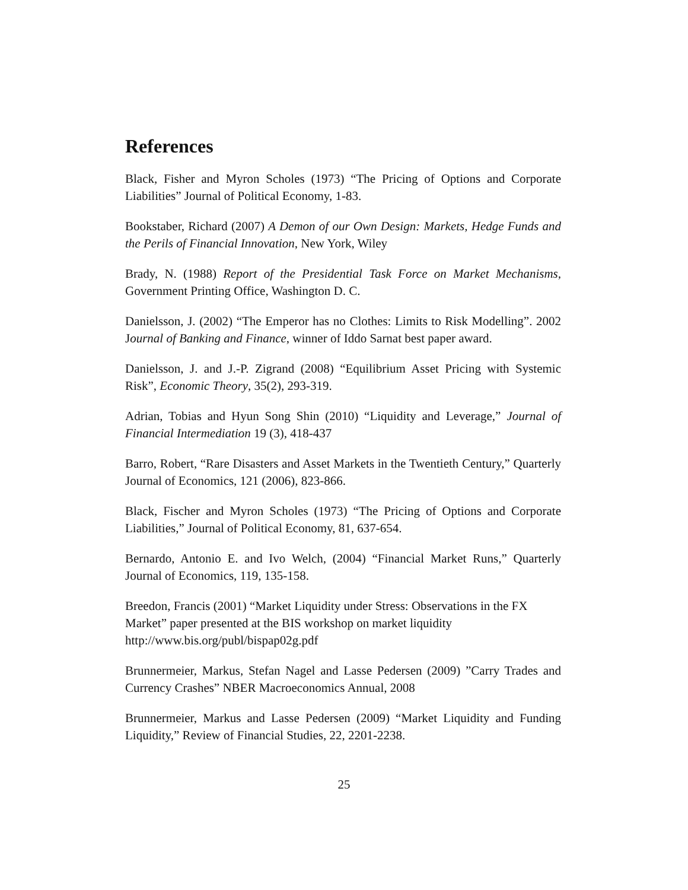References
Black, Fisher and Myron Scholes (1973) “The Pricing of Options and Corporate Liabilities” Journal of Political Economy, 1-83.
Bookstaber, Richard (2007) A Demon of our Own Design: Markets, Hedge Funds and the Perils of Financial Innovation, New York, Wiley
Brady, N. (1988) Report of the Presidential Task Force on Market Mechanisms, Government Printing Office, Washington D. C.
Danielsson, J. (2002) “The Emperor has no Clothes: Limits to Risk Modelling”. 2002 Journal of Banking and Finance, winner of Iddo Sarnat best paper award.
Danielsson, J. and J.-P. Zigrand (2008) “Equilibrium Asset Pricing with Systemic Risk”, Economic Theory, 35(2), 293-319.
Adrian, Tobias and Hyun Song Shin (2010) “Liquidity and Leverage,” Journal of Financial Intermediation 19 (3), 418-437
Barro, Robert, “Rare Disasters and Asset Markets in the Twentieth Century,” Quarterly Journal of Economics, 121 (2006), 823-866.
Black, Fischer and Myron Scholes (1973) “The Pricing of Options and Corporate Liabilities,” Journal of Political Economy, 81, 637-654.
Bernardo, Antonio E. and Ivo Welch, (2004) “Financial Market Runs,” Quarterly Journal of Economics, 119, 135-158.
Breedon, Francis (2001) “Market Liquidity under Stress: Observations in the FX Market” paper presented at the BIS workshop on market liquidity
http://www.bis.org/publ/bispap02g.pdf
Brunnermeier, Markus, Stefan Nagel and Lasse Pedersen (2009) ”Carry Trades and Currency Crashes” NBER Macroeconomics Annual, 2008
Brunnermeier, Markus and Lasse Pedersen (2009) “Market Liquidity and Funding Liquidity,” Review of Financial Studies, 22, 2201-2238.
25